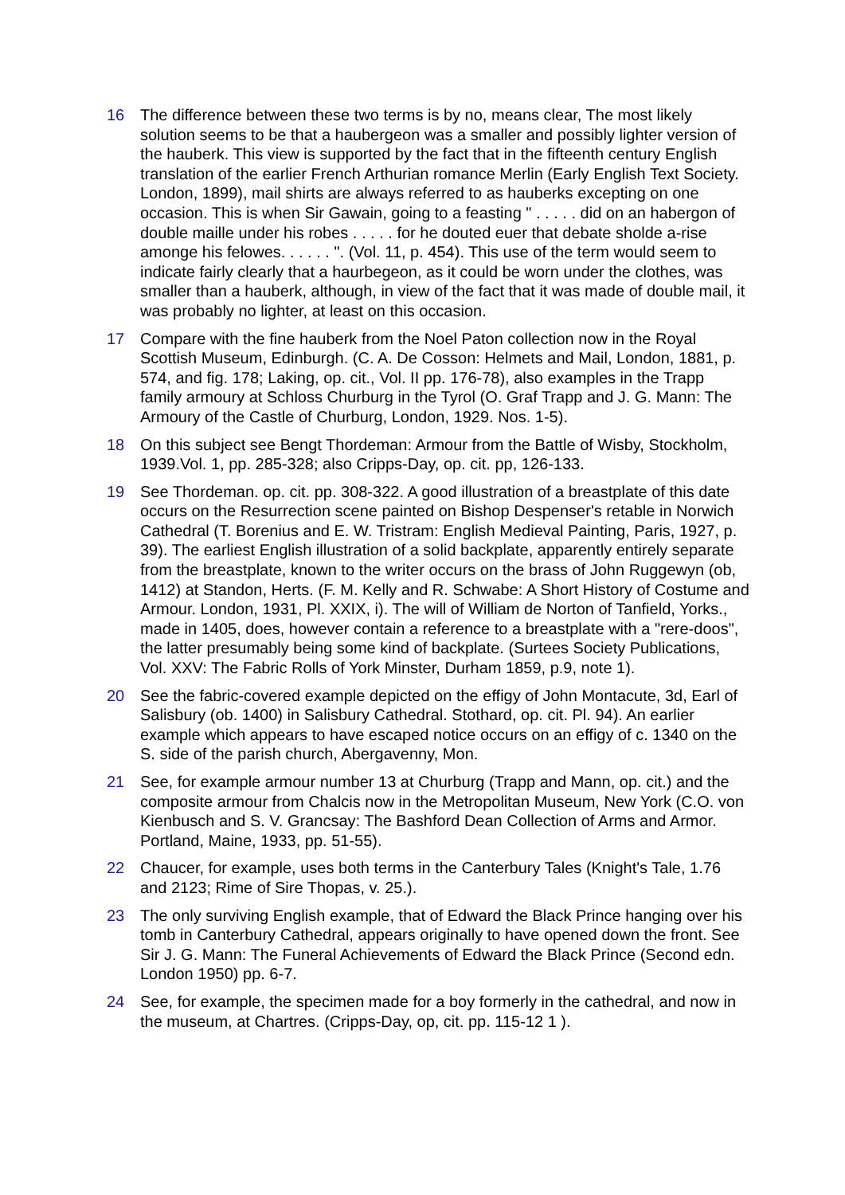16 The difference between these two terms is by no, means clear, The most likely solution seems to be that a haubergeon was a smaller and possibly lighter version of the hauberk. This view is supported by the fact that in the fifteenth century English translation of the earlier French Arthurian romance Merlin (Early English Text Society. London, 1899), mail shirts are always referred to as hauberks excepting on one occasion. This is when Sir Gawain, going to a feasting " . . . . . did on an habergon of double maille under his robes . . . . . for he douted euer that debate sholde a-rise amonge his felowes. . . . . . ". (Vol. 11, p. 454). This use of the term would seem to indicate fairly clearly that a haurbegeon, as it could be worn under the clothes, was smaller than a hauberk, although, in view of the fact that it was made of double mail, it was probably no lighter, at least on this occasion.
17 Compare with the fine hauberk from the Noel Paton collection now in the Royal Scottish Museum, Edinburgh. (C. A. De Cosson: Helmets and Mail, London, 1881, p. 574, and fig. 178; Laking, op. cit., Vol. II pp. 176-78), also examples in the Trapp family armoury at Schloss Churburg in the Tyrol (O. Graf Trapp and J. G. Mann: The Armoury of the Castle of Churburg, London, 1929. Nos. 1-5).
18 On this subject see Bengt Thordeman: Armour from the Battle of Wisby, Stockholm, 1939.Vol. 1, pp. 285-328; also Cripps-Day, op. cit. pp, 126-133.
19 See Thordeman. op. cit. pp. 308-322. A good illustration of a breastplate of this date occurs on the Resurrection scene painted on Bishop Despenser's retable in Norwich Cathedral (T. Borenius and E. W. Tristram: English Medieval Painting, Paris, 1927, p. 39). The earliest English illustration of a solid backplate, apparently entirely separate from the breastplate, known to the writer occurs on the brass of John Ruggewyn (ob, 1412) at Standon, Herts. (F. M. Kelly and R. Schwabe: A Short History of Costume and Armour. London, 1931, Pl. XXIX, i). The will of William de Norton of Tanfield, Yorks., made in 1405, does, however contain a reference to a breastplate with a "rere-doos", the latter presumably being some kind of backplate. (Surtees Society Publications, Vol. XXV: The Fabric Rolls of York Minster, Durham 1859, p.9, note 1).
20 See the fabric-covered example depicted on the effigy of John Montacute, 3d, Earl of Salisbury (ob. 1400) in Salisbury Cathedral. Stothard, op. cit. Pl. 94). An earlier example which appears to have escaped notice occurs on an effigy of c. 1340 on the S. side of the parish church, Abergavenny, Mon.
21 See, for example armour number 13 at Churburg (Trapp and Mann, op. cit.) and the composite armour from Chalcis now in the Metropolitan Museum, New York (C.O. von Kienbusch and S. V. Grancsay: The Bashford Dean Collection of Arms and Armor. Portland, Maine, 1933, pp. 51-55).
22 Chaucer, for example, uses both terms in the Canterbury Tales (Knight's Tale, 1.76 and 2123; Rime of Sire Thopas, v. 25.).
23 The only surviving English example, that of Edward the Black Prince hanging over his tomb in Canterbury Cathedral, appears originally to have opened down the front. See Sir J. G. Mann: The Funeral Achievements of Edward the Black Prince (Second edn. London 1950) pp. 6-7.
24 See, for example, the specimen made for a boy formerly in the cathedral, and now in the museum, at Chartres. (Cripps-Day, op, cit. pp. 115-12 1 ).